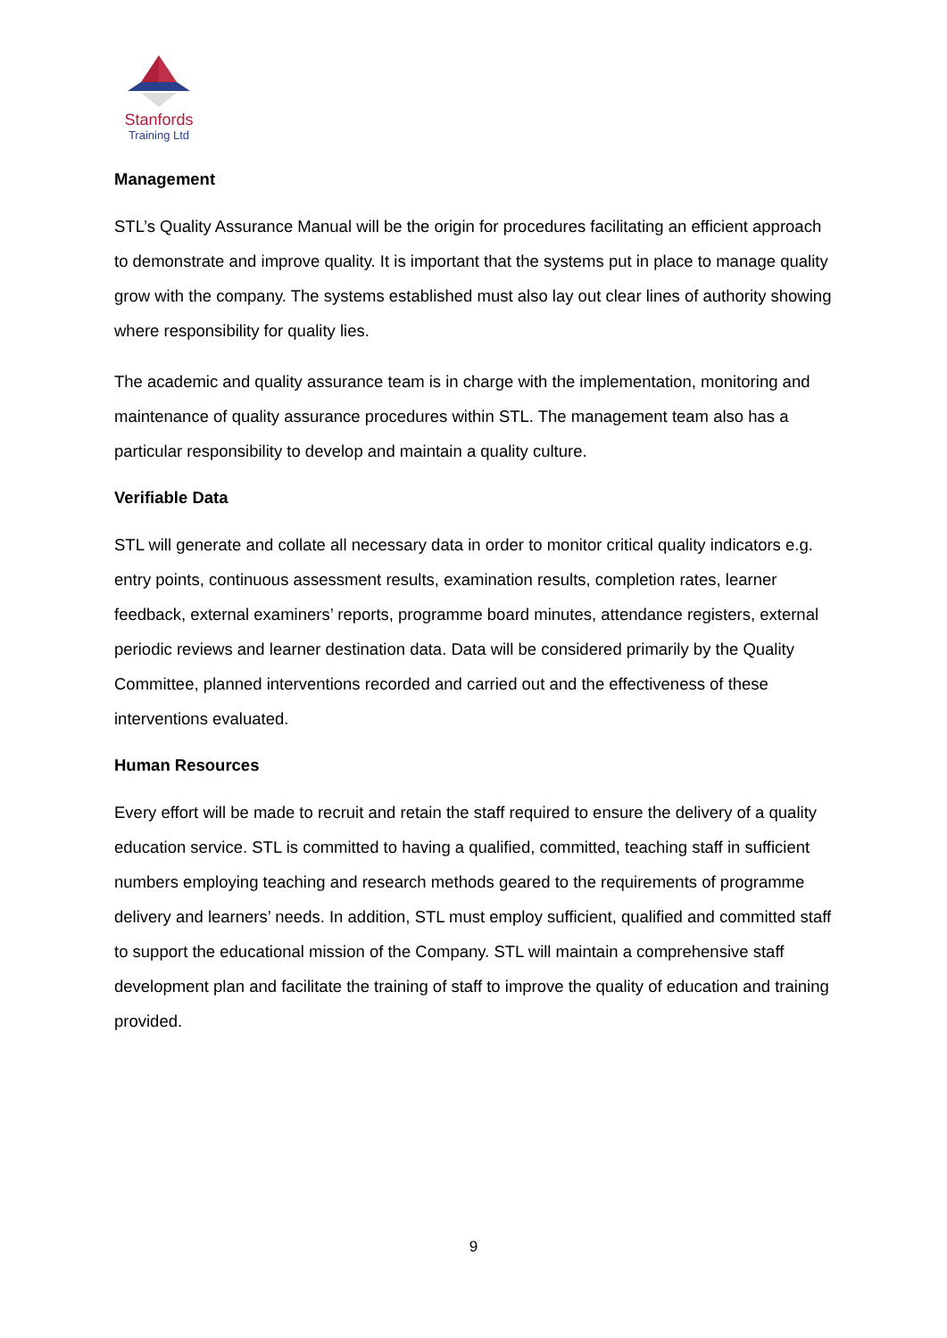Stanfords
Training Ltd
Management
STL’s Quality Assurance Manual will be the origin for procedures facilitating an efficient approach to demonstrate and improve quality. It is important that the systems put in place to manage quality grow with the company. The systems established must also lay out clear lines of authority showing where responsibility for quality lies.
The academic and quality assurance team is in charge with the implementation, monitoring and maintenance of quality assurance procedures within STL. The management team also has a particular responsibility to develop and maintain a quality culture.
Verifiable Data
STL will generate and collate all necessary data in order to monitor critical quality indicators e.g. entry points, continuous assessment results, examination results, completion rates, learner feedback, external examiners’ reports, programme board minutes, attendance registers, external periodic reviews and learner destination data. Data will be considered primarily by the Quality Committee, planned interventions recorded and carried out and the effectiveness of these interventions evaluated.
Human Resources
Every effort will be made to recruit and retain the staff required to ensure the delivery of a quality education service. STL is committed to having a qualified, committed, teaching staff in sufficient numbers employing teaching and research methods geared to the requirements of programme delivery and learners’ needs. In addition, STL must employ sufficient, qualified and committed staff to support the educational mission of the Company. STL will maintain a comprehensive staff development plan and facilitate the training of staff to improve the quality of education and training provided.
9